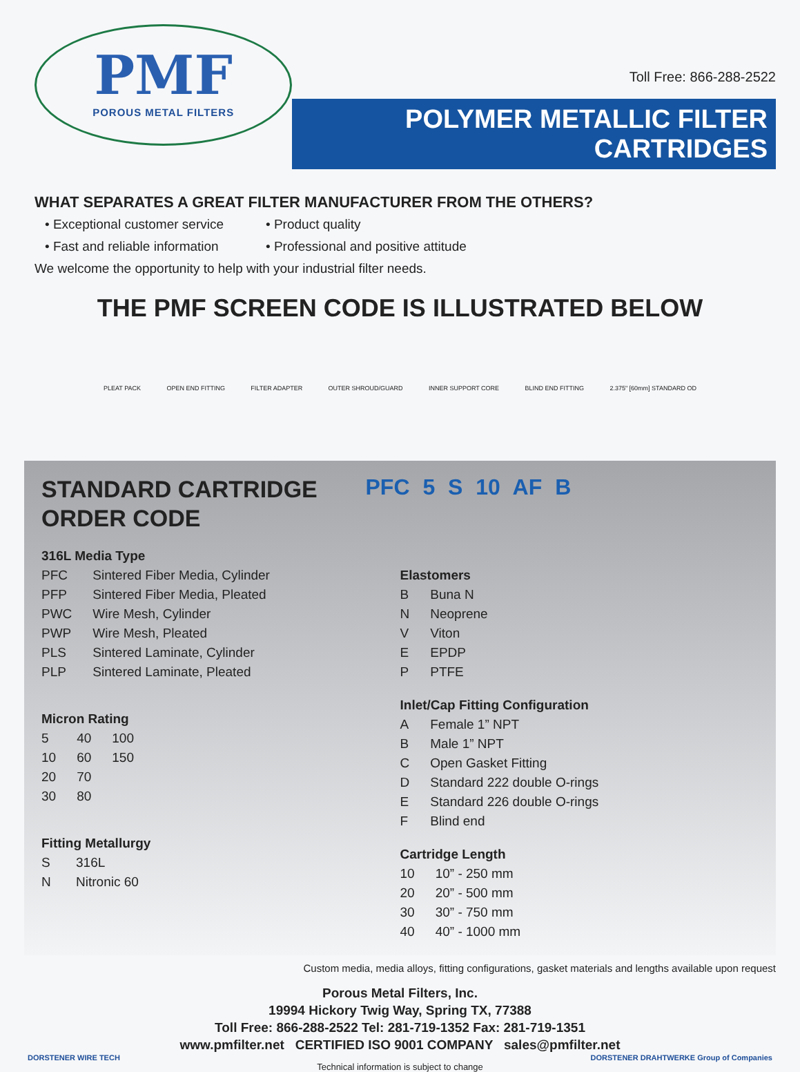PMF
POROUS METAL FILTERS
Toll Free: 866-288-2522
POLYMER METALLIC FILTER CARTRIDGES
WHAT SEPARATES A GREAT FILTER MANUFACTURER FROM THE OTHERS?
• Exceptional customer service
• Product quality
• Fast and reliable information
• Professional and positive attitude
We welcome the opportunity to help with your industrial filter needs.
THE PMF SCREEN CODE IS ILLUSTRATED BELOW
PLEAT PACK OPEN END FITTING FILTER ADAPTER OUTER SHROUD/GUARD INNER SUPPORT CORE BLIND END FITTING 2.375" [60mm] STANDARD OD
STANDARD CARTRIDGE
ORDER CODE
| 316L Media Type | |
| --- | --- |
| PFC | Sintered Fiber Media, Cylinder |
| PFP | Sintered Fiber Media, Pleated |
| PWC | Wire Mesh, Cylinder |
| PWP | Wire Mesh, Pleated |
| PLS | Sintered Laminate, Cylinder |
| PLP | Sintered Laminate, Pleated |
| Micron Rating | | |
| --- | --- | --- |
| 5 | 40 | 100 |
| 10 | 60 | 150 |
| 20 | 70 | |
| 30 | 80 | |
| Fitting Metallurgy | |
| --- | --- |
| S | 316L |
| N | Nitronic 60 |
PFC 5 S 10 AF B
| Elastomers | |
| --- | --- |
| B | Buna N |
| N | Neoprene |
| V | Viton |
| E | EPDP |
| P | PTFE |
| Inlet/Cap Fitting Configuration | |
| --- | --- |
| A | Female 1” NPT |
| B | Male 1” NPT |
| C | Open Gasket Fitting |
| D | Standard 222 double O-rings |
| E | Standard 226 double O-rings |
| F | Blind end |
| Cartridge Length | |
| --- | --- |
| 10 | 10” - 250 mm |
| 20 | 20” - 500 mm |
| 30 | 30” - 750 mm |
| 40 | 40” - 1000 mm |
Custom media, media alloys, fitting configurations, gasket materials and lengths available upon request
Porous Metal Filters, Inc.
19994 Hickory Twig Way, Spring TX, 77388
Toll Free: 866-288-2522 Tel: 281-719-1352 Fax: 281-719-1351
www.pmfilter.net CERTIFIED ISO 9001 COMPANY sales@pmfilter.net
DORSTENER WIRE TECH DORSTENER DRAHTWERKE Group of Companies
Technical information is subject to change